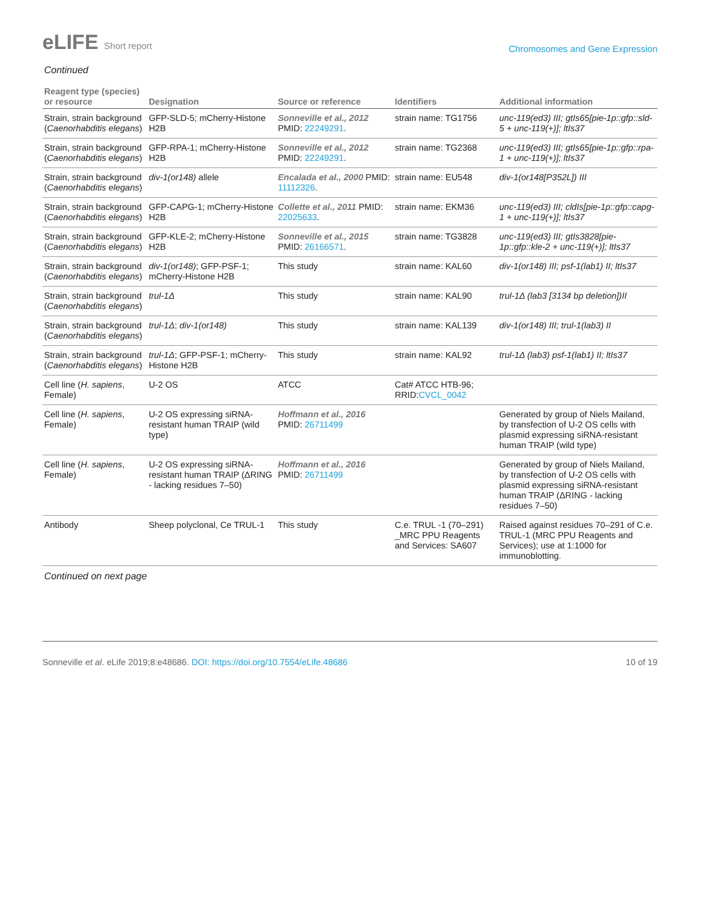eLIFE Short report
Chromosomes and Gene Expression
Continued
| Reagent type (species) or resource | Designation | Source or reference | Identifiers | Additional information |
| --- | --- | --- | --- | --- |
| Strain, strain background ( Caenorhabditis elegans ) | GFP-SLD-5; mCherry-Histone H2B | Sonneville et al., 2012 PMID: 22249291 . | strain name: TG1756 | unc-119(ed3) III; gtIs65[pie-1p::gfp::sld-5 + unc-119(+)]; ltIs37 |
| Strain, strain background ( Caenorhabditis elegans ) | GFP-RPA-1; mCherry-Histone H2B | Sonneville et al., 2012 PMID: 22249291 . | strain name: TG2368 | unc-119(ed3) III; gtIs65[pie-1p::gfp::rpa-1 + unc-119(+)]; ltIs37 |
| Strain, strain background ( Caenorhabditis elegans ) | div-1(or148) allele | Encalada et al., 2000 PMID: 11112326 . | strain name: EU548 | div-1(or148[P352L]) III |
| Strain, strain background ( Caenorhabditis elegans ) | GFP-CAPG-1; mCherry-Histone H2B | Collette et al., 2011 PMID: 22025633 . | strain name: EKM36 | unc-119(ed3) III; cldIs[pie-1p::gfp::capg-1 + unc-119(+)]; ltIs37 |
| Strain, strain background ( Caenorhabditis elegans ) | GFP-KLE-2; mCherry-Histone H2B | Sonneville et al., 2015 PMID: 26166571 . | strain name: TG3828 | unc-119(ed3) III; gtIs3828[pie-1p::gfp::kle-2 + unc-119(+)]; ltIs37 |
| Strain, strain background ( Caenorhabditis elegans ) | div-1(or148) ; GFP-PSF-1; mCherry-Histone H2B | This study | strain name: KAL60 | div-1(or148) III; psf-1(lab1) II; ltIs37 |
| Strain, strain background ( Caenorhabditis elegans ) | trul-1Δ | This study | strain name: KAL90 | trul-1Δ (lab3 [3134 bp deletion])II |
| Strain, strain background ( Caenorhabditis elegans ) | trul-1Δ ; div-1(or148) | This study | strain name: KAL139 | div-1(or148) III; trul-1(lab3) II |
| Strain, strain background ( Caenorhabditis elegans ) | trul-1Δ ; GFP-PSF-1; mCherry-Histone H2B | This study | strain name: KAL92 | trul-1Δ (lab3) psf-1(lab1) II; ltIs37 |
| Cell line ( H. sapiens , Female) | U-2 OS | ATCC | Cat# ATCC HTB-96; RRID: CVCL_0042 | |
| Cell line ( H. sapiens , Female) | U-2 OS expressing siRNA-resistant human TRAIP (wild type) | Hoffmann et al., 2016 PMID: 26711499 | | Generated by group of Niels Mailand, by transfection of U-2 OS cells with plasmid expressing siRNA-resistant human TRAIP (wild type) |
| Cell line ( H. sapiens , Female) | U-2 OS expressing siRNA-resistant human TRAIP (ΔRING - lacking residues 7–50) | Hoffmann et al., 2016 PMID: 26711499 | | Generated by group of Niels Mailand, by transfection of U-2 OS cells with plasmid expressing siRNA-resistant human TRAIP (ΔRING - lacking residues 7–50) |
| Antibody | Sheep polyclonal, Ce TRUL-1 | This study | C.e. TRUL -1 (70–291) _MRC PPU Reagents and Services: SA607 | Raised against residues 70–291 of C.e. TRUL-1 (MRC PPU Reagents and Services); use at 1:1000 for immunoblotting. |
Continued on next page
Sonneville et al. eLife 2019;8:e48686. DOI: https://doi.org/10.7554/eLife.48686
10 of 19